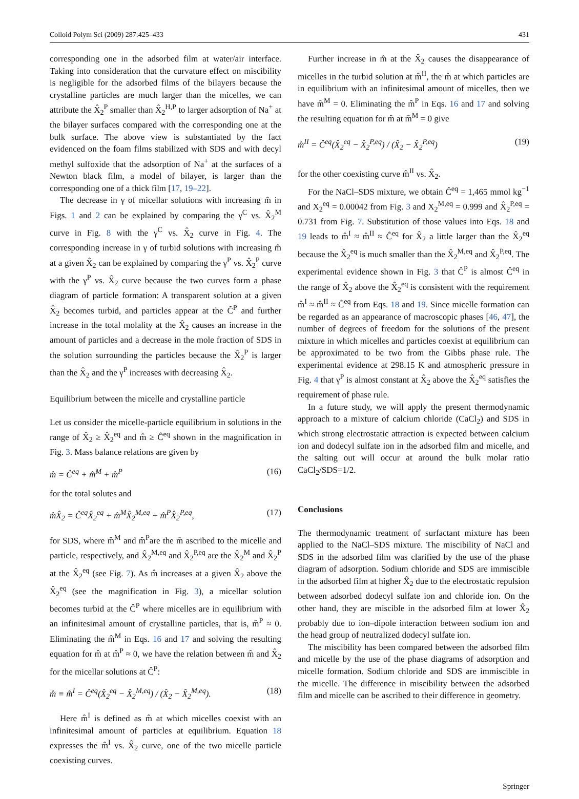Colloid Polym Sci (2009) 287:425–433 431
corresponding one in the adsorbed film at water/air interface. Taking into consideration that the curvature effect on miscibility is negligible for the adsorbed films of the bilayers because the crystalline particles are much larger than the micelles, we can attribute the X̂<sub>2</sub><sup>P</sup> smaller than X̂<sub>2</sub><sup>H,P</sup> to larger adsorption of Na<sup>+</sup> at the bilayer surfaces compared with the corresponding one at the bulk surface. The above view is substantiated by the fact evidenced on the foam films stabilized with SDS and with decyl methyl sulfoxide that the adsorption of Na<sup>+</sup> at the surfaces of a Newton black film, a model of bilayer, is larger than the corresponding one of a thick film [17, 19–22].
The decrease in γ of micellar solutions with increasing m̂ in Figs. 1 and 2 can be explained by comparing the γ<sup>C</sup> vs. X̂<sub>2</sub><sup>M</sup> curve in Fig. 8 with the γ<sup>C</sup> vs. X̂<sub>2</sub> curve in Fig. 4. The corresponding increase in γ of turbid solutions with increasing m̂ at a given X̂<sub>2</sub> can be explained by comparing the γ<sup>P</sup> vs. X̂<sub>2</sub><sup>P</sup> curve with the γ<sup>P</sup> vs. X̂<sub>2</sub> curve because the two curves form a phase diagram of particle formation: A transparent solution at a given X̂<sub>2</sub> becomes turbid, and particles appear at the Ĉ<sup>P</sup> and further increase in the total molality at the X̂<sub>2</sub> causes an increase in the amount of particles and a decrease in the mole fraction of SDS in the solution surrounding the particles because the X̂<sub>2</sub><sup>P</sup> is larger than the X̂<sub>2</sub> and the γ<sup>P</sup> increases with decreasing X̂<sub>2</sub>.
Equilibrium between the micelle and crystalline particle
Let us consider the micelle-particle equilibrium in solutions in the range of X̂<sub>2</sub> ≥ X̂<sub>2</sub><sup>eq</sup> and m̂ ≥ Ĉ<sup>eq</sup> shown in the magnification in Fig. 3. Mass balance relations are given by
m̂ = Ĉ<sup>eq</sup> + m̂<sup>M</sup> + m̂<sup>P</sup> (16)
for the total solutes and
m̂X̂<sub>2</sub> = Ĉ<sup>eq</sup>X̂<sub>2</sub><sup>eq</sup> + m̂<sup>M</sup>X̂<sub>2</sub><sup>M,eq</sup> + m̂<sup>P</sup>X̂<sub>2</sub><sup>P,eq</sup>, (17)
for SDS, where m̂<sup>M</sup> and m̂<sup>P</sup>are the m̂ ascribed to the micelle and particle, respectively, and X̂<sub>2</sub><sup>M,eq</sup> and X̂<sub>2</sub><sup>P,eq</sup> are the X̂<sub>2</sub><sup>M</sup> and X̂<sub>2</sub><sup>P</sup> at the X̂<sub>2</sub><sup>eq</sup> (see Fig. 7). As m̂ increases at a given X̂<sub>2</sub> above the X̂<sub>2</sub><sup>eq</sup> (see the magnification in Fig. 3), a micellar solution becomes turbid at the Ĉ<sup>P</sup> where micelles are in equilibrium with an infinitesimal amount of crystalline particles, that is, m̂<sup>P</sup> ≈ 0. Eliminating the m̂<sup>M</sup> in Eqs. 16 and 17 and solving the resulting equation for m̂ at m̂<sup>P</sup> ≈ 0, we have the relation between m̂ and X̂<sub>2</sub> for the micellar solutions at Ĉ<sup>P</sup>:
m̂ ≡ m̂<sup>I</sup> = Ĉ<sup>eq</sup>(X̂<sub>2</sub><sup>eq</sup> − X̂<sub>2</sub><sup>M,eq</sup>) / (X̂<sub>2</sub> − X̂<sub>2</sub><sup>M,eq</sup>). (18)
Here m̂<sup>I</sup> is defined as m̂ at which micelles coexist with an infinitesimal amount of particles at equilibrium. Equation 18 expresses the m̂<sup>I</sup> vs. X̂<sub>2</sub> curve, one of the two micelle particle coexisting curves.
Further increase in m̂ at the X̂<sub>2</sub> causes the disappearance of micelles in the turbid solution at m̂<sup>II</sup>, the m̂ at which particles are in equilibrium with an infinitesimal amount of micelles, then we have m̂<sup>M</sup> = 0. Eliminating the m̂<sup>P</sup> in Eqs. 16 and 17 and solving the resulting equation for m̂ at m̂<sup>M</sup> = 0 give
m̂<sup>II</sup> = Ĉ<sup>eq</sup>(X̂<sub>2</sub><sup>eq</sup> − X̂<sub>2</sub><sup>P,eq</sup>) / (X̂<sub>2</sub> − X̂<sub>2</sub><sup>P,eq</sup>) (19)
for the other coexisting curve m̂<sup>II</sup> vs. X̂<sub>2</sub>.
For the NaCl–SDS mixture, we obtain Ĉ<sup>eq</sup> = 1,465 mmol kg<sup>−1</sup> and X<sub>2</sub><sup>eq</sup> = 0.00042 from Fig. 3 and X<sub>2</sub><sup>M,eq</sup> = 0.999 and X̂<sub>2</sub><sup>P,eq</sup> = 0.731 from Fig. 7. Substitution of those values into Eqs. 18 and 19 leads to m̂<sup>I</sup> ≈ m̂<sup>II</sup> ≈ Ĉ<sup>eq</sup> for X̂<sub>2</sub> a little larger than the X̂<sub>2</sub><sup>eq</sup> because the X̂<sub>2</sub><sup>eq</sup> is much smaller than the X̂<sub>2</sub><sup>M,eq</sup> and X̂<sub>2</sub><sup>P,eq</sup>. The experimental evidence shown in Fig. 3 that Ĉ<sup>P</sup> is almost Ĉ<sup>eq</sup> in the range of X̂<sub>2</sub> above the X̂<sub>2</sub><sup>eq</sup> is consistent with the requirement m̂<sup>I</sup> ≈ m̂<sup>II</sup> ≈ Ĉ<sup>eq</sup> from Eqs. 18 and 19. Since micelle formation can be regarded as an appearance of macroscopic phases [46, 47], the number of degrees of freedom for the solutions of the present mixture in which micelles and particles coexist at equilibrium can be approximated to be two from the Gibbs phase rule. The experimental evidence at 298.15 K and atmospheric pressure in Fig. 4 that γ<sup>P</sup> is almost constant at X̂<sub>2</sub> above the X̂<sub>2</sub><sup>eq</sup> satisfies the requirement of phase rule.
In a future study, we will apply the present thermodynamic approach to a mixture of calcium chloride (CaCl<sub>2</sub>) and SDS in which strong electrostatic attraction is expected between calcium ion and dodecyl sulfate ion in the adsorbed film and micelle, and the salting out will occur at around the bulk molar ratio CaCl<sub>2</sub>/SDS=1/2.
Conclusions
The thermodynamic treatment of surfactant mixture has been applied to the NaCl–SDS mixture. The miscibility of NaCl and SDS in the adsorbed film was clarified by the use of the phase diagram of adsorption. Sodium chloride and SDS are immiscible in the adsorbed film at higher X̂<sub>2</sub> due to the electrostatic repulsion between adsorbed dodecyl sulfate ion and chloride ion. On the other hand, they are miscible in the adsorbed film at lower X̂<sub>2</sub> probably due to ion–dipole interaction between sodium ion and the head group of neutralized dodecyl sulfate ion.
The miscibility has been compared between the adsorbed film and micelle by the use of the phase diagrams of adsorption and micelle formation. Sodium chloride and SDS are immiscible in the micelle. The difference in miscibility between the adsorbed film and micelle can be ascribed to their difference in geometry.
Springer